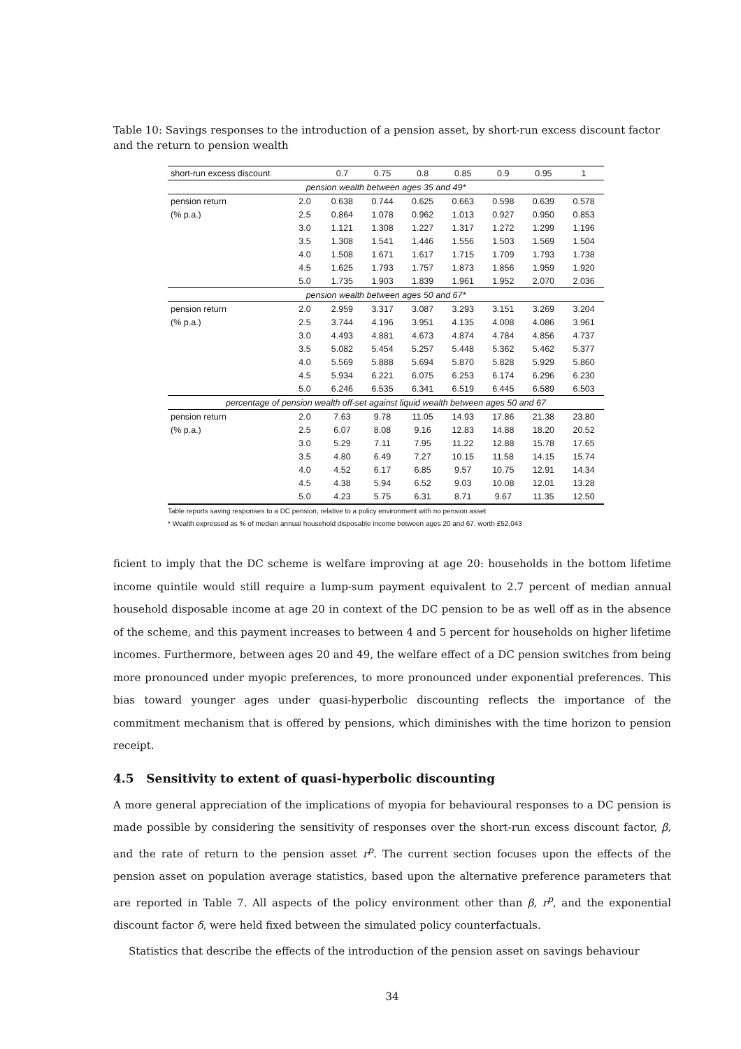Table 10: Savings responses to the introduction of a pension asset, by short-run excess discount factor and the return to pension wealth
| short-run excess discount | | 0.7 | 0.75 | 0.8 | 0.85 | 0.9 | 0.95 | 1 |
| --- | --- | --- | --- | --- | --- | --- | --- | --- |
| pension wealth between ages 35 and 49* | | | | | | | | |
| pension return | 2.0 | 0.638 | 0.744 | 0.625 | 0.663 | 0.598 | 0.639 | 0.578 |
| (% p.a.) | 2.5 | 0.864 | 1.078 | 0.962 | 1.013 | 0.927 | 0.950 | 0.853 |
| | 3.0 | 1.121 | 1.308 | 1.227 | 1.317 | 1.272 | 1.299 | 1.196 |
| | 3.5 | 1.308 | 1.541 | 1.446 | 1.556 | 1.503 | 1.569 | 1.504 |
| | 4.0 | 1.508 | 1.671 | 1.617 | 1.715 | 1.709 | 1.793 | 1.738 |
| | 4.5 | 1.625 | 1.793 | 1.757 | 1.873 | 1.856 | 1.959 | 1.920 |
| | 5.0 | 1.735 | 1.903 | 1.839 | 1.961 | 1.952 | 2.070 | 2.036 |
| pension wealth between ages 50 and 67* | | | | | | | | |
| pension return | 2.0 | 2.959 | 3.317 | 3.087 | 3.293 | 3.151 | 3.269 | 3.204 |
| (% p.a.) | 2.5 | 3.744 | 4.196 | 3.951 | 4.135 | 4.008 | 4.086 | 3.961 |
| | 3.0 | 4.493 | 4.881 | 4.673 | 4.874 | 4.784 | 4.856 | 4.737 |
| | 3.5 | 5.082 | 5.454 | 5.257 | 5.448 | 5.362 | 5.462 | 5.377 |
| | 4.0 | 5.569 | 5.888 | 5.694 | 5.870 | 5.828 | 5.929 | 5.860 |
| | 4.5 | 5.934 | 6.221 | 6.075 | 6.253 | 6.174 | 6.296 | 6.230 |
| | 5.0 | 6.246 | 6.535 | 6.341 | 6.519 | 6.445 | 6.589 | 6.503 |
| percentage of pension wealth off-set against liquid wealth between ages 50 and 67 | | | | | | | | |
| pension return | 2.0 | 7.63 | 9.78 | 11.05 | 14.93 | 17.86 | 21.38 | 23.80 |
| (% p.a.) | 2.5 | 6.07 | 8.08 | 9.16 | 12.83 | 14.88 | 18.20 | 20.52 |
| | 3.0 | 5.29 | 7.11 | 7.95 | 11.22 | 12.88 | 15.78 | 17.65 |
| | 3.5 | 4.80 | 6.49 | 7.27 | 10.15 | 11.58 | 14.15 | 15.74 |
| | 4.0 | 4.52 | 6.17 | 6.85 | 9.57 | 10.75 | 12.91 | 14.34 |
| | 4.5 | 4.38 | 5.94 | 6.52 | 9.03 | 10.08 | 12.01 | 13.28 |
| | 5.0 | 4.23 | 5.75 | 6.31 | 8.71 | 9.67 | 11.35 | 12.50 |
Table reports saving responses to a DC pension, relative to a policy environment with no pension asset
* Wealth expressed as % of median annual household disposable income between ages 20 and 67, worth £52,043
ficient to imply that the DC scheme is welfare improving at age 20: households in the bottom lifetime income quintile would still require a lump-sum payment equivalent to 2.7 percent of median annual household disposable income at age 20 in context of the DC pension to be as well off as in the absence of the scheme, and this payment increases to between 4 and 5 percent for households on higher lifetime incomes. Furthermore, between ages 20 and 49, the welfare effect of a DC pension switches from being more pronounced under myopic preferences, to more pronounced under exponential preferences. This bias toward younger ages under quasi-hyperbolic discounting reflects the importance of the commitment mechanism that is offered by pensions, which diminishes with the time horizon to pension receipt.
4.5 Sensitivity to extent of quasi-hyperbolic discounting
A more general appreciation of the implications of myopia for behavioural responses to a DC pension is made possible by considering the sensitivity of responses over the short-run excess discount factor, β, and the rate of return to the pension asset r<sup>p</sup>. The current section focuses upon the effects of the pension asset on population average statistics, based upon the alternative preference parameters that are reported in Table 7. All aspects of the policy environment other than β, r<sup>p</sup>, and the exponential discount factor δ, were held fixed between the simulated policy counterfactuals.
Statistics that describe the effects of the introduction of the pension asset on savings behaviour
34